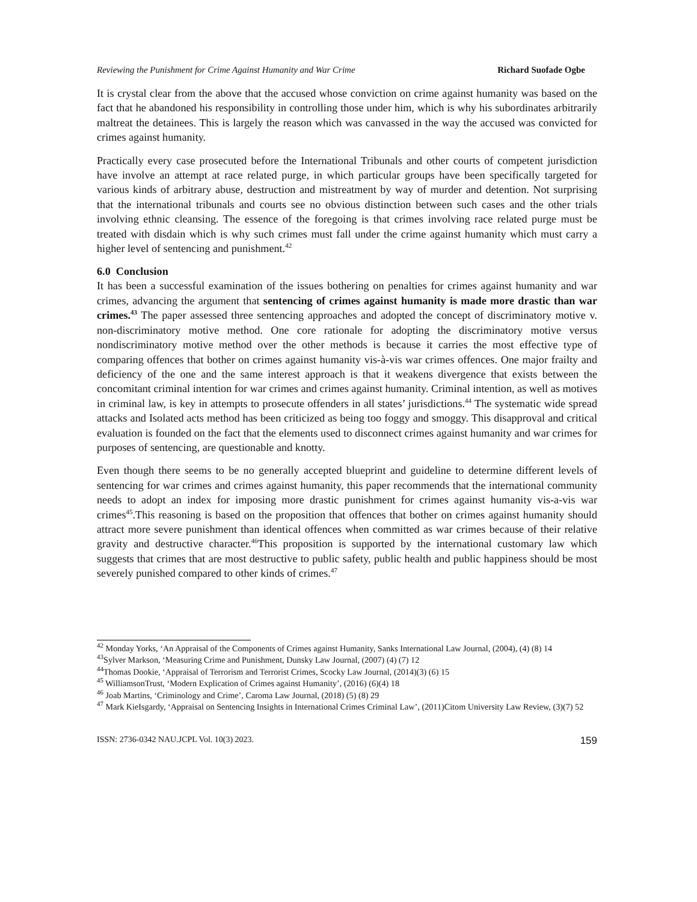Reviewing the Punishment for Crime Against Humanity and War Crime Richard Suofade Ogbe
It is crystal clear from the above that the accused whose conviction on crime against humanity was based on the fact that he abandoned his responsibility in controlling those under him, which is why his subordinates arbitrarily maltreat the detainees. This is largely the reason which was canvassed in the way the accused was convicted for crimes against humanity.
Practically every case prosecuted before the International Tribunals and other courts of competent jurisdiction have involve an attempt at race related purge, in which particular groups have been specifically targeted for various kinds of arbitrary abuse, destruction and mistreatment by way of murder and detention. Not surprising that the international tribunals and courts see no obvious distinction between such cases and the other trials involving ethnic cleansing. The essence of the foregoing is that crimes involving race related purge must be treated with disdain which is why such crimes must fall under the crime against humanity which must carry a higher level of sentencing and punishment.<sup>42</sup>
6.0 Conclusion
It has been a successful examination of the issues bothering on penalties for crimes against humanity and war crimes, advancing the argument that sentencing of crimes against humanity is made more drastic than war crimes.<sup>43</sup> The paper assessed three sentencing approaches and adopted the concept of discriminatory motive v. non-discriminatory motive method. One core rationale for adopting the discriminatory motive versus nondiscriminatory motive method over the other methods is because it carries the most effective type of comparing offences that bother on crimes against humanity vis-à-vis war crimes offences. One major frailty and deficiency of the one and the same interest approach is that it weakens divergence that exists between the concomitant criminal intention for war crimes and crimes against humanity. Criminal intention, as well as motives in criminal law, is key in attempts to prosecute offenders in all states’ jurisdictions.<sup>44</sup> The systematic wide spread attacks and Isolated acts method has been criticized as being too foggy and smoggy. This disapproval and critical evaluation is founded on the fact that the elements used to disconnect crimes against humanity and war crimes for purposes of sentencing, are questionable and knotty.
Even though there seems to be no generally accepted blueprint and guideline to determine different levels of sentencing for war crimes and crimes against humanity, this paper recommends that the international community needs to adopt an index for imposing more drastic punishment for crimes against humanity vis-a-vis war crimes<sup>45</sup>.This reasoning is based on the proposition that offences that bother on crimes against humanity should attract more severe punishment than identical offences when committed as war crimes because of their relative gravity and destructive character.<sup>46</sup>This proposition is supported by the international customary law which suggests that crimes that are most destructive to public safety, public health and public happiness should be most severely punished compared to other kinds of crimes.<sup>47</sup>
<sup>42</sup> Monday Yorks, ‘An Appraisal of the Components of Crimes against Humanity, Sanks International Law Journal, (2004), (4) (8) 14
<sup>43</sup> Sylver Markson, ‘Measuring Crime and Punishment, Dunsky Law Journal, (2007) (4) (7) 12
<sup>44</sup> Thomas Dookie, ‘Appraisal of Terrorism and Terrorist Crimes, Scocky Law Journal, (2014)(3) (6) 15
<sup>45</sup> WilliamsonTrust, ‘Modern Explication of Crimes against Humanity’, (2016) (6)(4) 18
<sup>46</sup> Joab Martins, ‘Criminology and Crime’, Caroma Law Journal, (2018) (5) (8) 29
<sup>47</sup> Mark KieIsgardy, ‘Appraisal on Sentencing Insights in International Crimes Criminal Law’, (2011)Citom University Law Review, (3)(7) 52
ISSN: 2736-0342 NAU.JCPL Vol. 10(3) 2023. 159